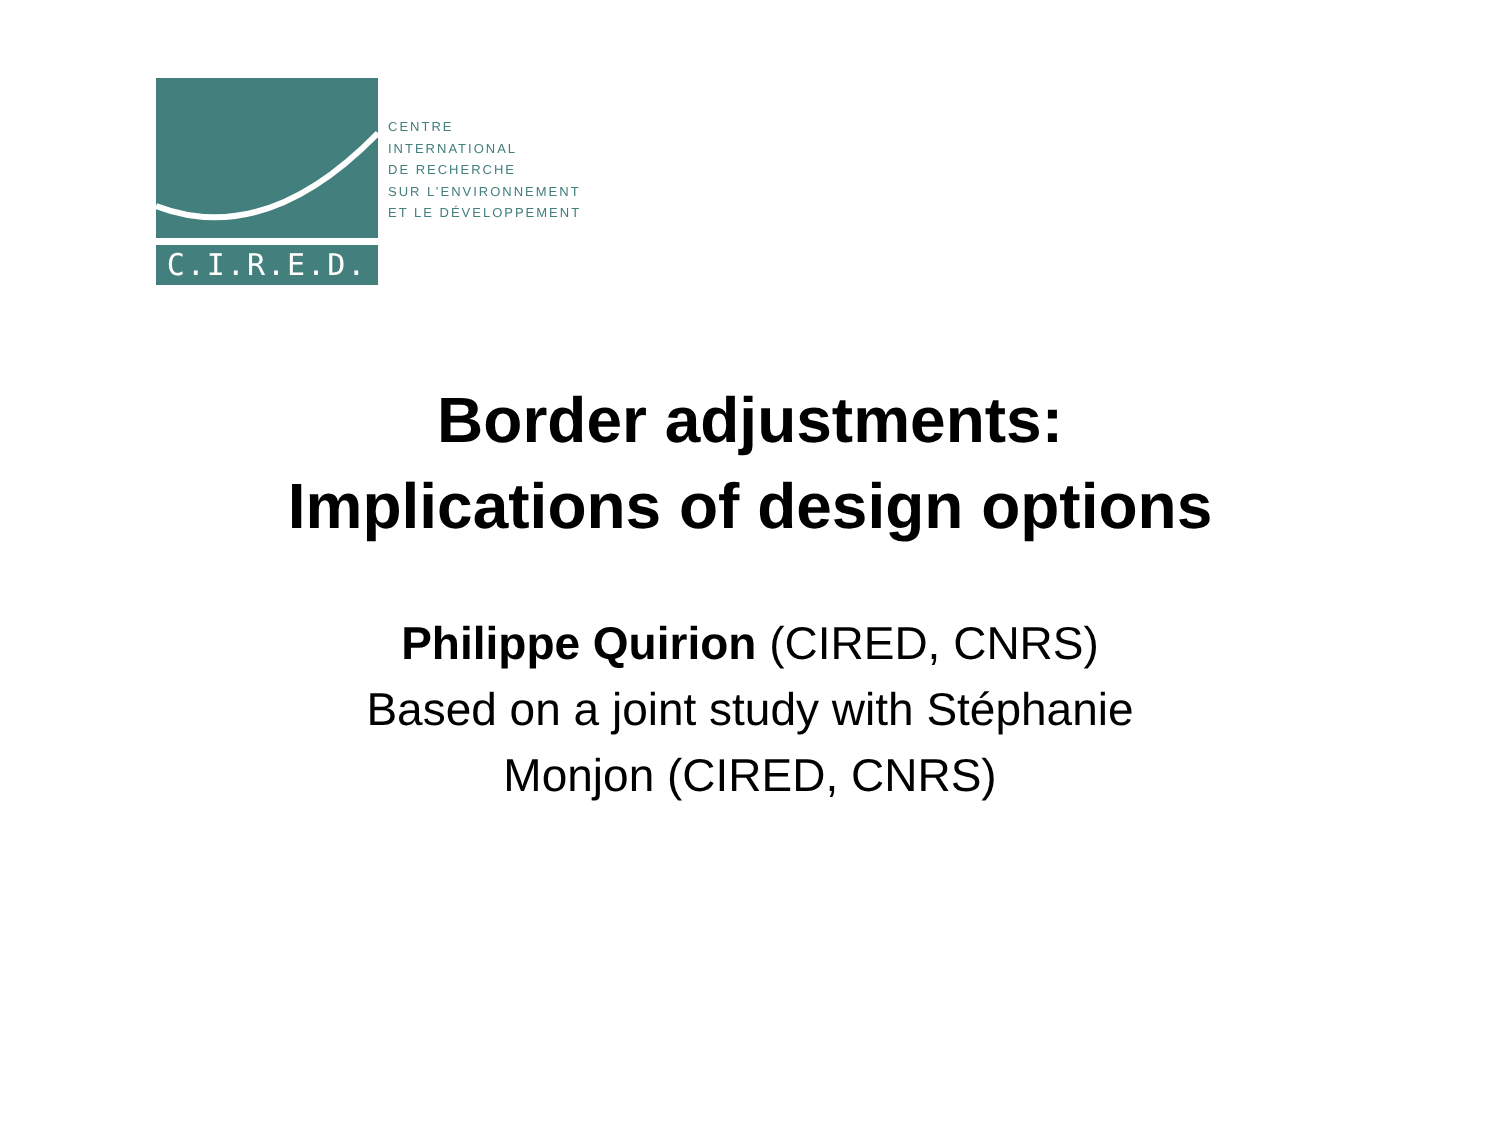C.I.R.E.D.
CENTRE
INTERNATIONAL
DE RECHERCHE
SUR L’ENVIRONNEMENT
ET LE DÉVELOPPEMENT
Border adjustments:
Implications of design options
Philippe Quirion (CIRED, CNRS)
Based on a joint study with Stéphanie
Monjon (CIRED, CNRS)